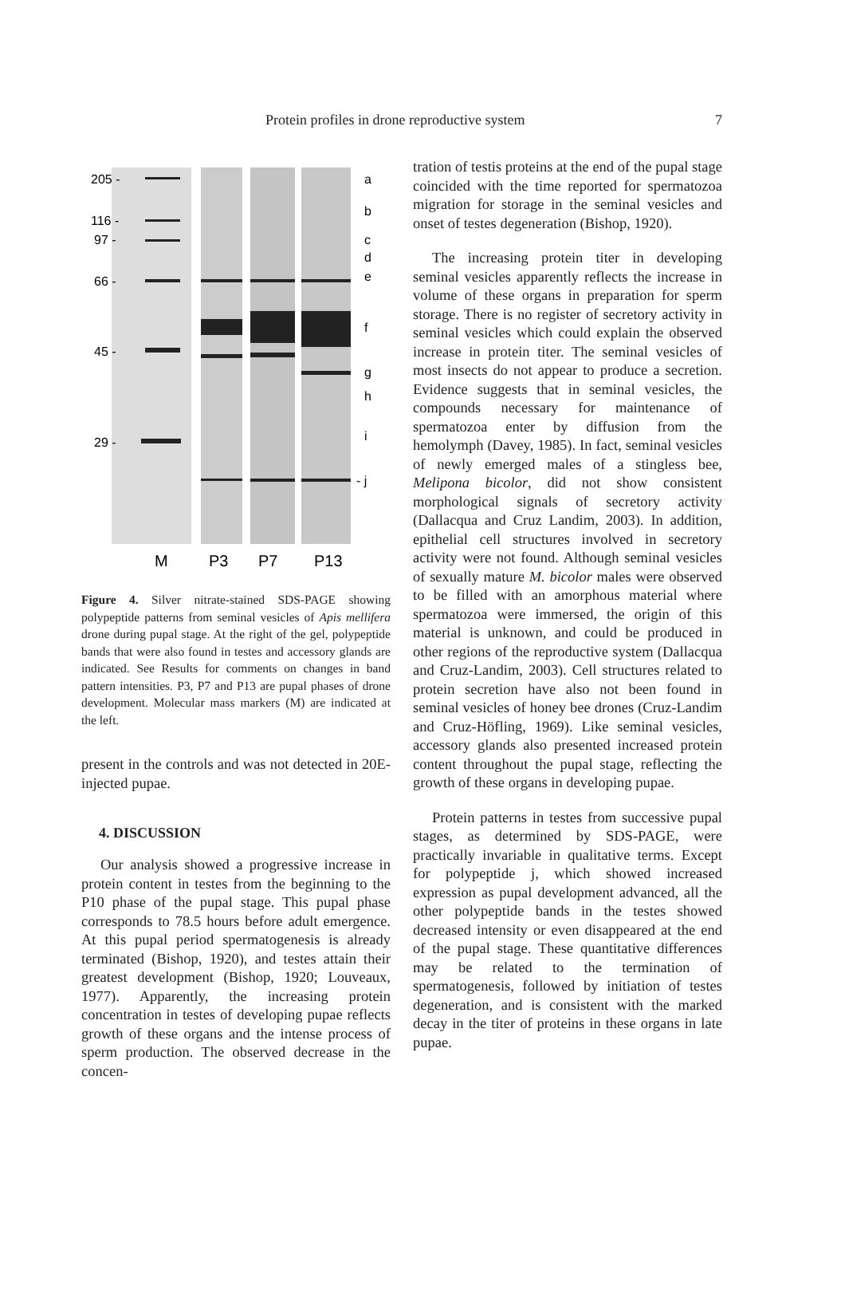Protein profiles in drone reproductive system 7
205 -
116 -
97 -
66 -
45 -
29 -
a
b
c
d
e
f
g
h
i
- j
M
P3
P7
P13
Figure 4. Silver nitrate-stained SDS-PAGE showing polypeptide patterns from seminal vesicles of Apis mellifera drone during pupal stage. At the right of the gel, polypeptide bands that were also found in testes and accessory glands are indicated. See Results for comments on changes in band pattern intensities. P3, P7 and P13 are pupal phases of drone development. Molecular mass markers (M) are indicated at the left.
present in the controls and was not detected in 20E-injected pupae.
4. DISCUSSION
Our analysis showed a progressive increase in protein content in testes from the beginning to the P10 phase of the pupal stage. This pupal phase corresponds to 78.5 hours before adult emergence. At this pupal period spermatogenesis is already terminated (Bishop, 1920), and testes attain their greatest development (Bishop, 1920; Louveaux, 1977). Apparently, the increasing protein concentration in testes of developing pupae reflects growth of these organs and the intense process of sperm production. The observed decrease in the concen-
tration of testis proteins at the end of the pupal stage coincided with the time reported for spermatozoa migration for storage in the seminal vesicles and onset of testes degeneration (Bishop, 1920).
The increasing protein titer in developing seminal vesicles apparently reflects the increase in volume of these organs in preparation for sperm storage. There is no register of secretory activity in seminal vesicles which could explain the observed increase in protein titer. The seminal vesicles of most insects do not appear to produce a secretion. Evidence suggests that in seminal vesicles, the compounds necessary for maintenance of spermatozoa enter by diffusion from the hemolymph (Davey, 1985). In fact, seminal vesicles of newly emerged males of a stingless bee, Melipona bicolor, did not show consistent morphological signals of secretory activity (Dallacqua and Cruz Landim, 2003). In addition, epithelial cell structures involved in secretory activity were not found. Although seminal vesicles of sexually mature M. bicolor males were observed to be filled with an amorphous material where spermatozoa were immersed, the origin of this material is unknown, and could be produced in other regions of the reproductive system (Dallacqua and Cruz-Landim, 2003). Cell structures related to protein secretion have also not been found in seminal vesicles of honey bee drones (Cruz-Landim and Cruz-Höfling, 1969). Like seminal vesicles, accessory glands also presented increased protein content throughout the pupal stage, reflecting the growth of these organs in developing pupae.
Protein patterns in testes from successive pupal stages, as determined by SDS-PAGE, were practically invariable in qualitative terms. Except for polypeptide j, which showed increased expression as pupal development advanced, all the other polypeptide bands in the testes showed decreased intensity or even disappeared at the end of the pupal stage. These quantitative differences may be related to the termination of spermatogenesis, followed by initiation of testes degeneration, and is consistent with the marked decay in the titer of proteins in these organs in late pupae.